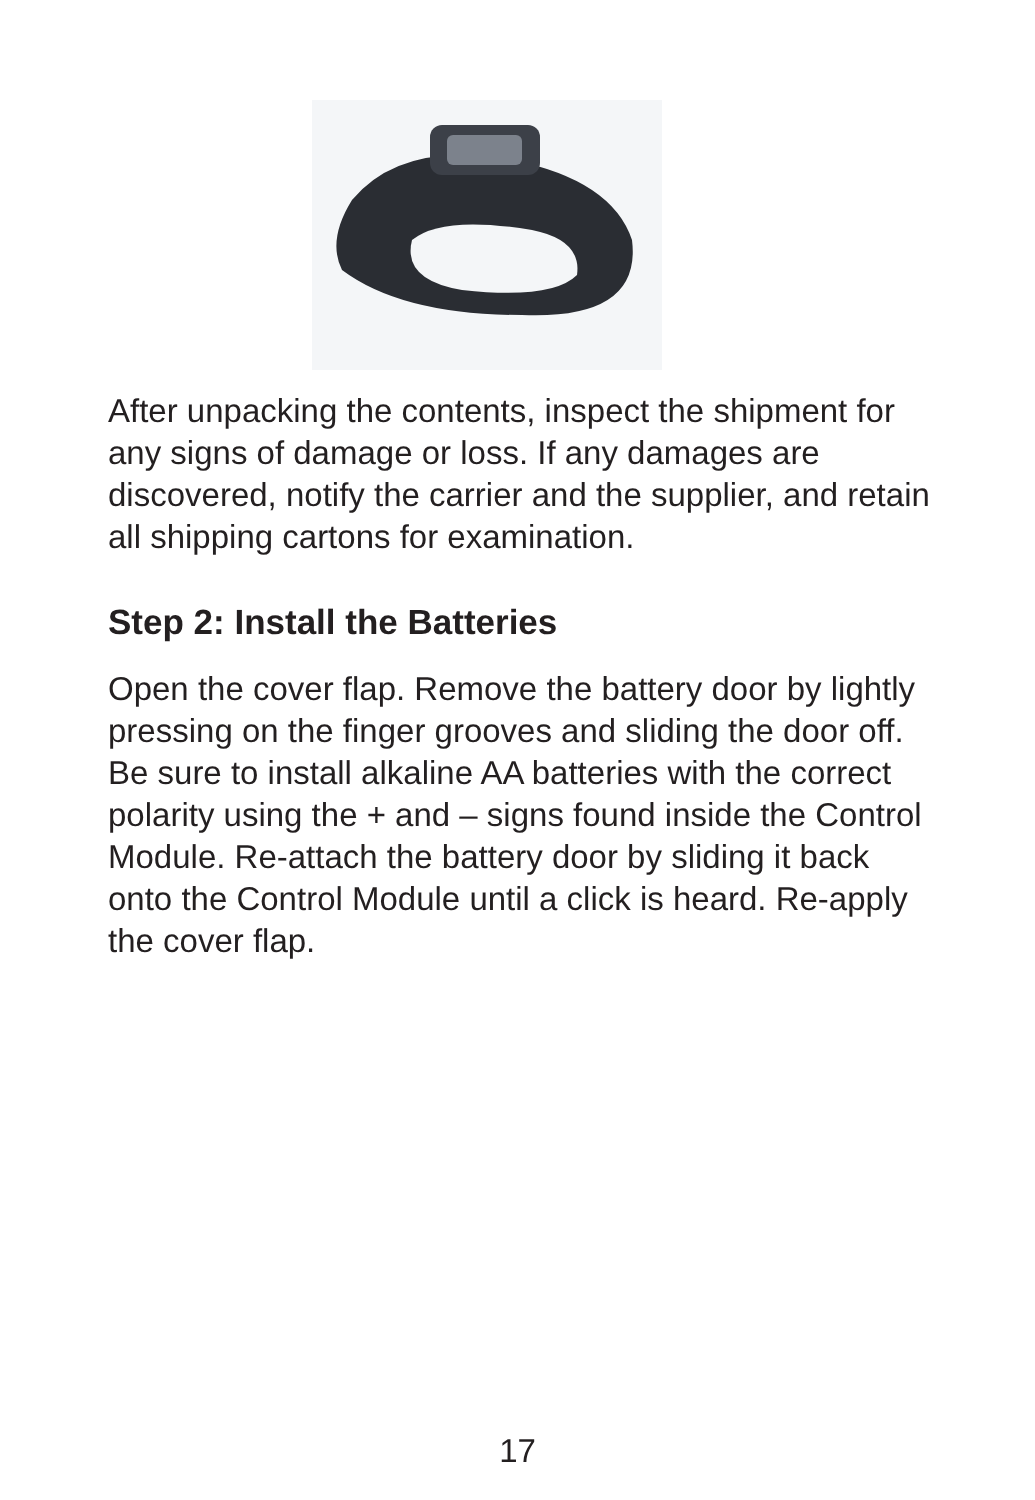After unpacking the contents, inspect the shipment for any signs of damage or loss. If any damages are discovered, notify the carrier and the supplier, and retain all shipping cartons for examination.
Step 2: Install the Batteries
Open the cover flap. Remove the battery door by lightly pressing on the finger grooves and sliding the door off. Be sure to install alkaline AA batteries with the correct polarity using the + and – signs found inside the Control Module. Re-attach the battery door by sliding it back onto the Control Module until a click is heard. Re-apply the cover flap.
17